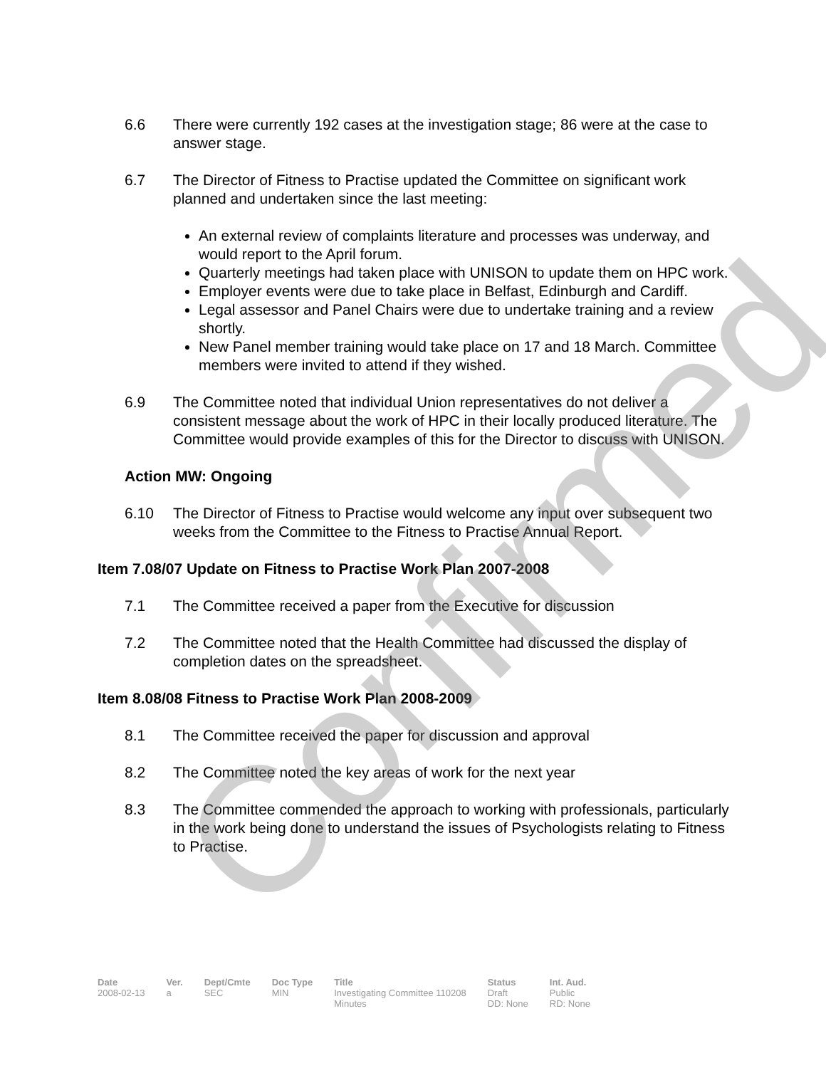Confirmed
6.6 There were currently 192 cases at the investigation stage; 86 were at the case to answer stage.
6.7 The Director of Fitness to Practise updated the Committee on significant work planned and undertaken since the last meeting:
An external review of complaints literature and processes was underway, and would report to the April forum.
Quarterly meetings had taken place with UNISON to update them on HPC work.
Employer events were due to take place in Belfast, Edinburgh and Cardiff.
Legal assessor and Panel Chairs were due to undertake training and a review shortly.
New Panel member training would take place on 17 and 18 March. Committee members were invited to attend if they wished.
6.9 The Committee noted that individual Union representatives do not deliver a consistent message about the work of HPC in their locally produced literature. The Committee would provide examples of this for the Director to discuss with UNISON.
Action MW: Ongoing
6.10 The Director of Fitness to Practise would welcome any input over subsequent two weeks from the Committee to the Fitness to Practise Annual Report.
Item 7.08/07 Update on Fitness to Practise Work Plan 2007-2008
7.1 The Committee received a paper from the Executive for discussion
7.2 The Committee noted that the Health Committee had discussed the display of completion dates on the spreadsheet.
Item 8.08/08 Fitness to Practise Work Plan 2008-2009
8.1 The Committee received the paper for discussion and approval
8.2 The Committee noted the key areas of work for the next year
8.3 The Committee commended the approach to working with professionals, particularly in the work being done to understand the issues of Psychologists relating to Fitness to Practise.
| Date | Ver. | Dept/Cmte | Doc Type | Title | Status | Int. Aud. |
| --- | --- | --- | --- | --- | --- | --- |
| 2008-02-13 | a | SEC | MIN | Investigating Committee 110208 Minutes | Draft DD: None | Public RD: None |